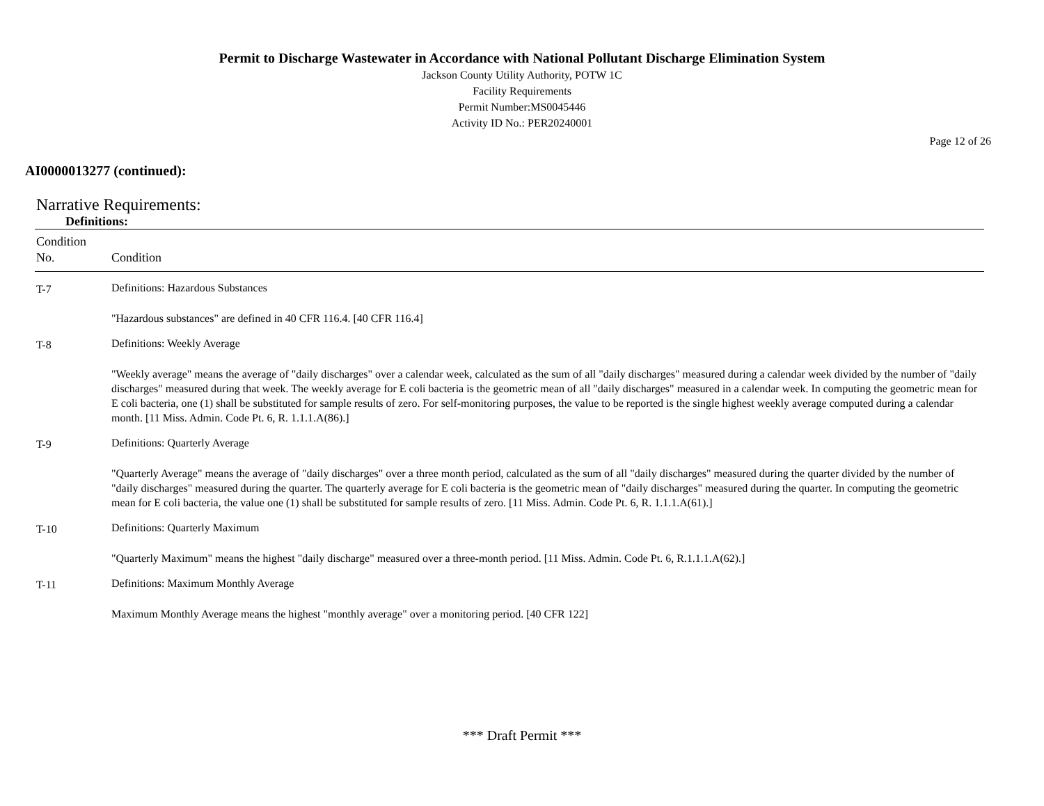Permit to Discharge Wastewater in Accordance with National Pollutant Discharge Elimination System
Jackson County Utility Authority, POTW 1C
Facility Requirements
Permit Number:MS0045446
Activity ID No.: PER20240001
Page 12 of 26
AI0000013277 (continued):
Narrative Requirements:
Definitions:
| Condition No. | Condition |
| --- | --- |
| T-7 | Definitions: Hazardous Substances |
| | "Hazardous substances" are defined in 40 CFR 116.4. [40 CFR 116.4] |
| T-8 | Definitions: Weekly Average |
| | "Weekly average" means the average of "daily discharges" over a calendar week, calculated as the sum of all "daily discharges" measured during a calendar week divided by the number of "daily discharges" measured during that week. The weekly average for E coli bacteria is the geometric mean of all "daily discharges" measured in a calendar week. In computing the geometric mean for E coli bacteria, one (1) shall be substituted for sample results of zero. For self-monitoring purposes, the value to be reported is the single highest weekly average computed during a calendar month. [11 Miss. Admin. Code Pt. 6, R. 1.1.1.A(86).] |
| T-9 | Definitions: Quarterly Average |
| | "Quarterly Average" means the average of "daily discharges" over a three month period, calculated as the sum of all "daily discharges" measured during the quarter divided by the number of "daily discharges" measured during the quarter. The quarterly average for E coli bacteria is the geometric mean of "daily discharges" measured during the quarter. In computing the geometric mean for E coli bacteria, the value one (1) shall be substituted for sample results of zero. [11 Miss. Admin. Code Pt. 6, R. 1.1.1.A(61).] |
| T-10 | Definitions: Quarterly Maximum |
| | "Quarterly Maximum" means the highest "daily discharge" measured over a three-month period. [11 Miss. Admin. Code Pt. 6, R.1.1.1.A(62).] |
| T-11 | Definitions: Maximum Monthly Average |
| | Maximum Monthly Average means the highest "monthly average" over a monitoring period. [40 CFR 122] |
*** Draft Permit ***